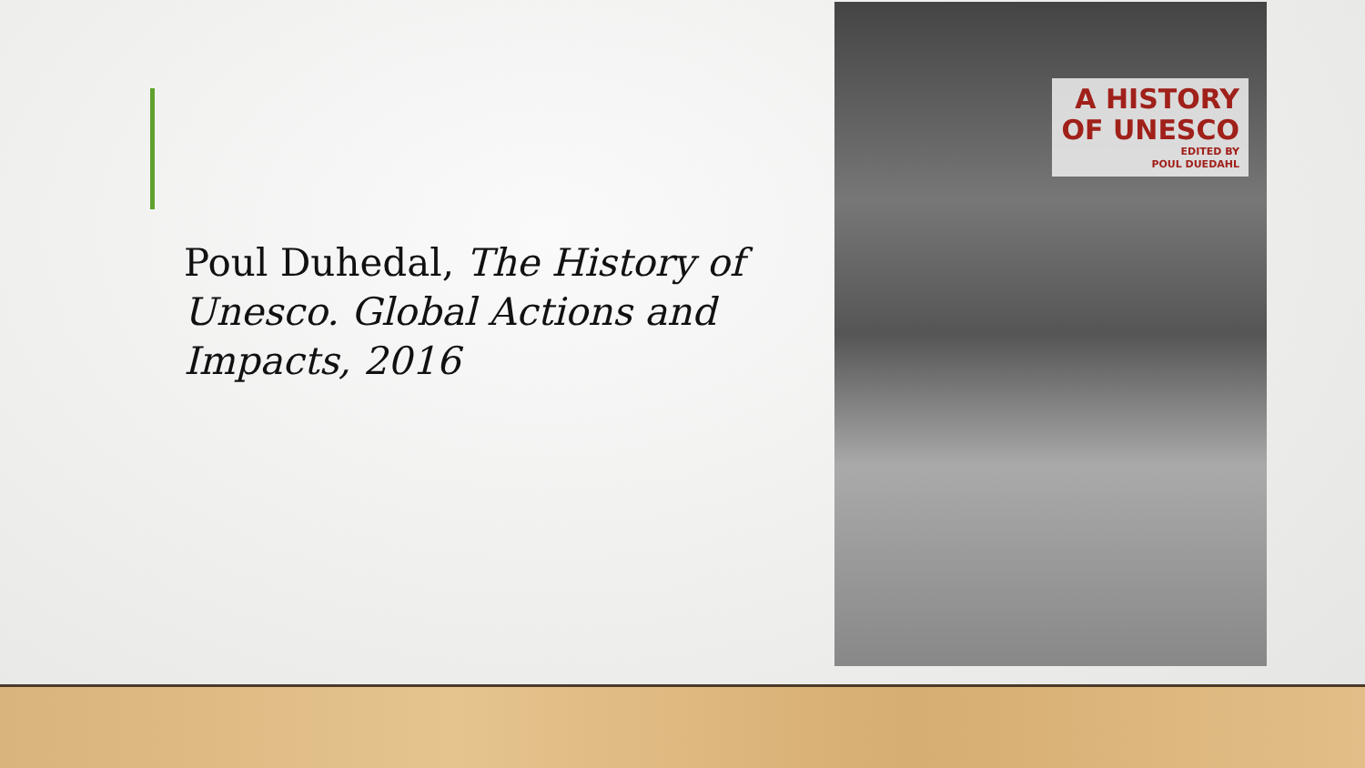Poul Duhedal, The History of Unesco. Global Actions and Impacts, 2016
A HISTORY
OF UNESCO
EDITED BY
POUL DUEDAHL